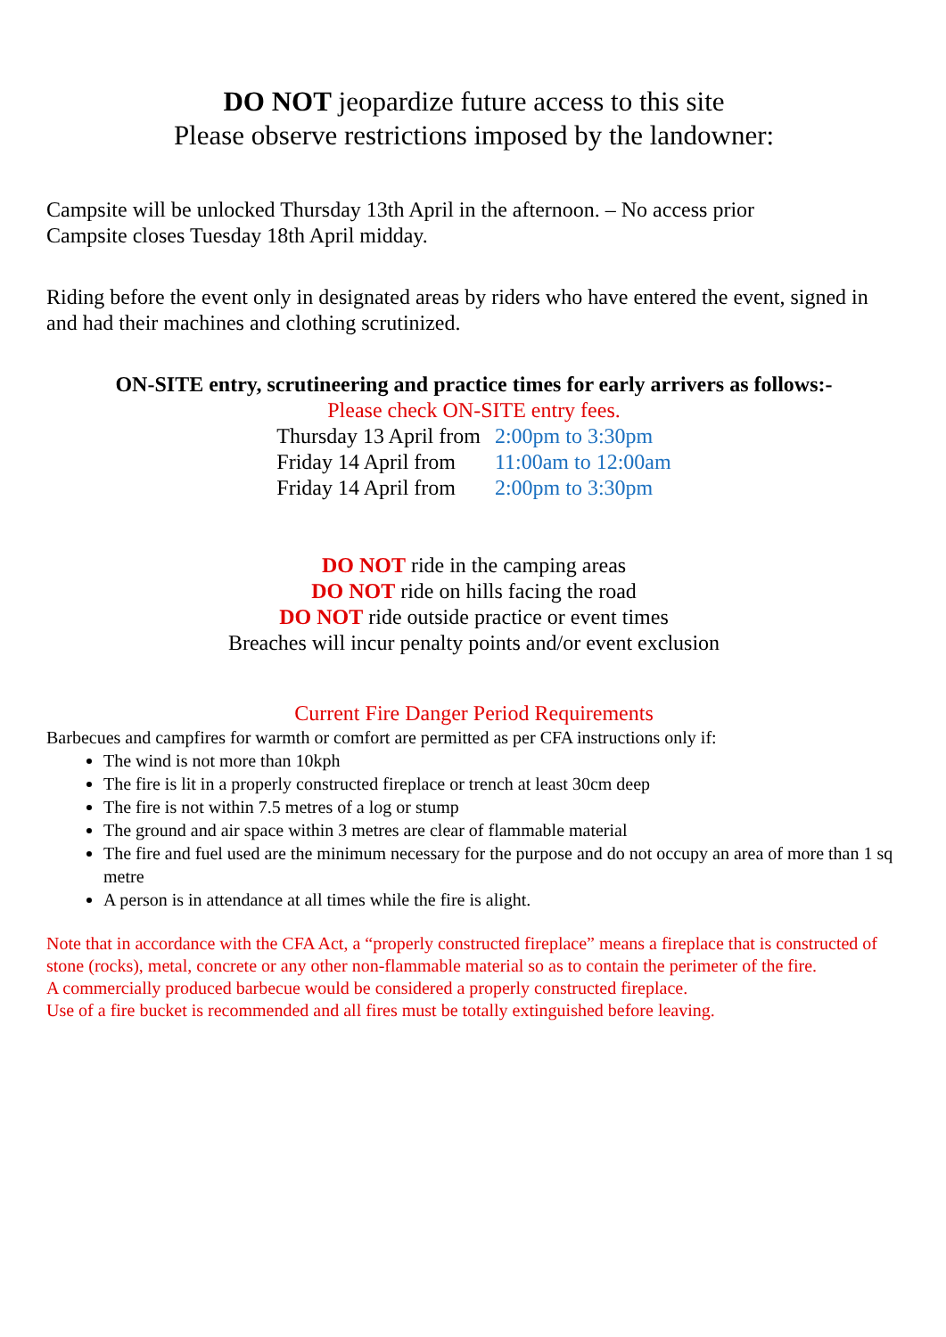DO NOT jeopardize future access to this site
Please observe restrictions imposed by the landowner:
Campsite will be unlocked Thursday 13th April in the afternoon. – No access prior
Campsite closes Tuesday 18th April midday.
Riding before the event only in designated areas by riders who have entered the event, signed in and had their machines and clothing scrutinized.
ON-SITE entry, scrutineering and practice times for early arrivers as follows:-
Please check ON-SITE entry fees.
| Thursday 13 April from | 2:00pm to 3:30pm |
| Friday 14 April from | 11:00am to 12:00am |
| Friday 14 April from | 2:00pm to 3:30pm |
DO NOT ride in the camping areas
DO NOT ride on hills facing the road
DO NOT ride outside practice or event times
Breaches will incur penalty points and/or event exclusion
Current Fire Danger Period Requirements
Barbecues and campfires for warmth or comfort are permitted as per CFA instructions only if:
The wind is not more than 10kph
The fire is lit in a properly constructed fireplace or trench at least 30cm deep
The fire is not within 7.5 metres of a log or stump
The ground and air space within 3 metres are clear of flammable material
The fire and fuel used are the minimum necessary for the purpose and do not occupy an area of more than 1 sq metre
A person is in attendance at all times while the fire is alight.
Note that in accordance with the CFA Act, a “properly constructed fireplace” means a fireplace that is constructed of stone (rocks), metal, concrete or any other non-flammable material so as to contain the perimeter of the fire.
A commercially produced barbecue would be considered a properly constructed fireplace.
Use of a fire bucket is recommended and all fires must be totally extinguished before leaving.